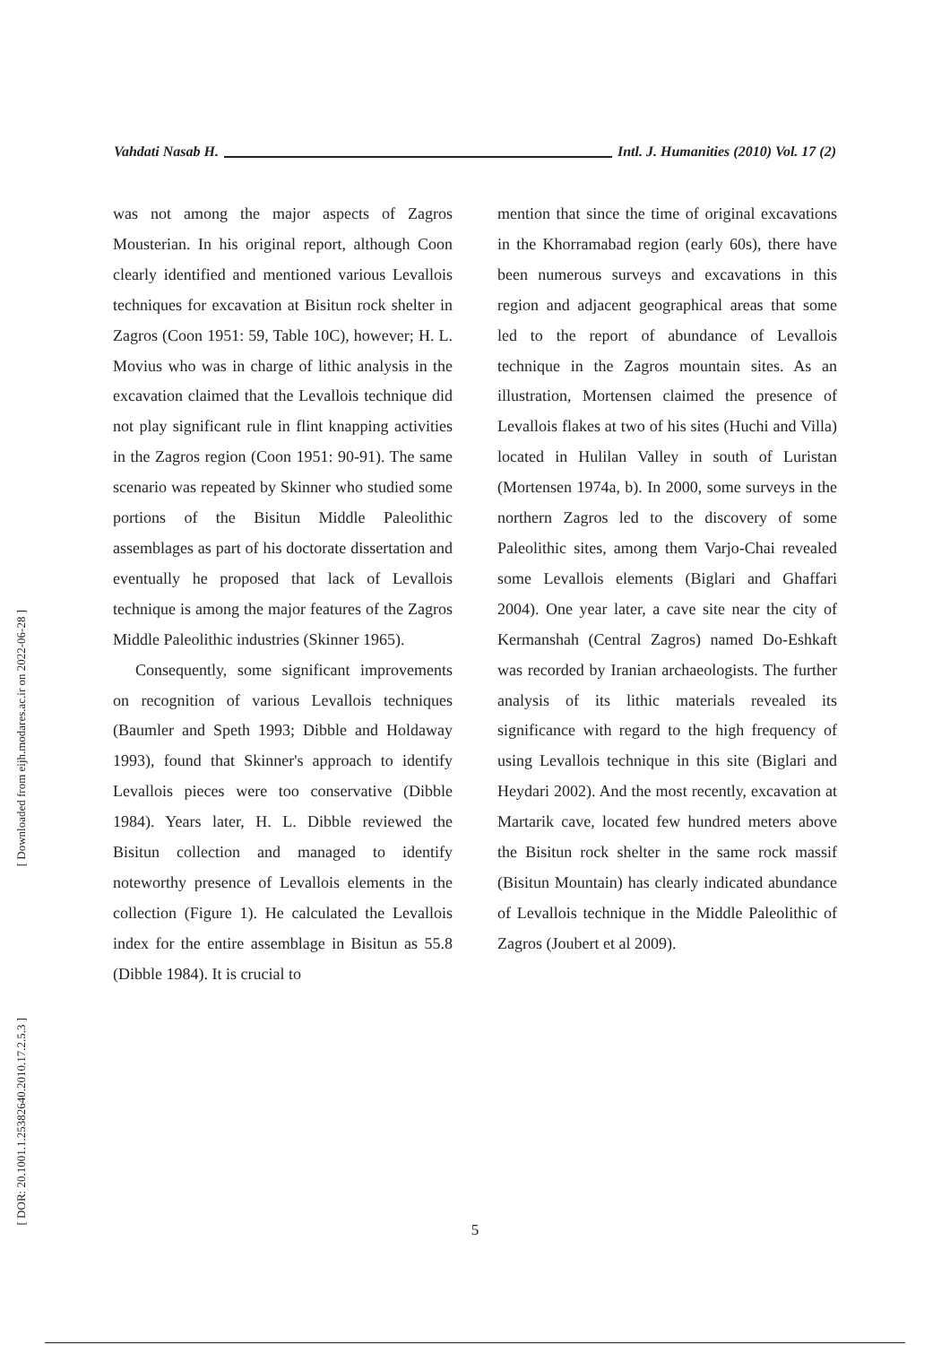Vahdati Nasab H. Intl. J. Humanities (2010) Vol. 17 (2)
was not among the major aspects of Zagros Mousterian. In his original report, although Coon clearly identified and mentioned various Levallois techniques for excavation at Bisitun rock shelter in Zagros (Coon 1951: 59, Table 10C), however; H. L. Movius who was in charge of lithic analysis in the excavation claimed that the Levallois technique did not play significant rule in flint knapping activities in the Zagros region (Coon 1951: 90-91). The same scenario was repeated by Skinner who studied some portions of the Bisitun Middle Paleolithic assemblages as part of his doctorate dissertation and eventually he proposed that lack of Levallois technique is among the major features of the Zagros Middle Paleolithic industries (Skinner 1965).
Consequently, some significant improvements on recognition of various Levallois techniques (Baumler and Speth 1993; Dibble and Holdaway 1993), found that Skinner's approach to identify Levallois pieces were too conservative (Dibble 1984). Years later, H. L. Dibble reviewed the Bisitun collection and managed to identify noteworthy presence of Levallois elements in the collection (Figure 1). He calculated the Levallois index for the entire assemblage in Bisitun as 55.8 (Dibble 1984). It is crucial to
mention that since the time of original excavations in the Khorramabad region (early 60s), there have been numerous surveys and excavations in this region and adjacent geographical areas that some led to the report of abundance of Levallois technique in the Zagros mountain sites. As an illustration, Mortensen claimed the presence of Levallois flakes at two of his sites (Huchi and Villa) located in Hulilan Valley in south of Luristan (Mortensen 1974a, b). In 2000, some surveys in the northern Zagros led to the discovery of some Paleolithic sites, among them Varjo-Chai revealed some Levallois elements (Biglari and Ghaffari 2004). One year later, a cave site near the city of Kermanshah (Central Zagros) named Do-Eshkaft was recorded by Iranian archaeologists. The further analysis of its lithic materials revealed its significance with regard to the high frequency of using Levallois technique in this site (Biglari and Heydari 2002). And the most recently, excavation at Martarik cave, located few hundred meters above the Bisitun rock shelter in the same rock massif (Bisitun Mountain) has clearly indicated abundance of Levallois technique in the Middle Paleolithic of Zagros (Joubert et al 2009).
[ Downloaded from eijh.modares.ac.ir on 2022-06-28 ]
[ DOR: 20.1001.1.25382640.2010.17.2.5.3 ]
5